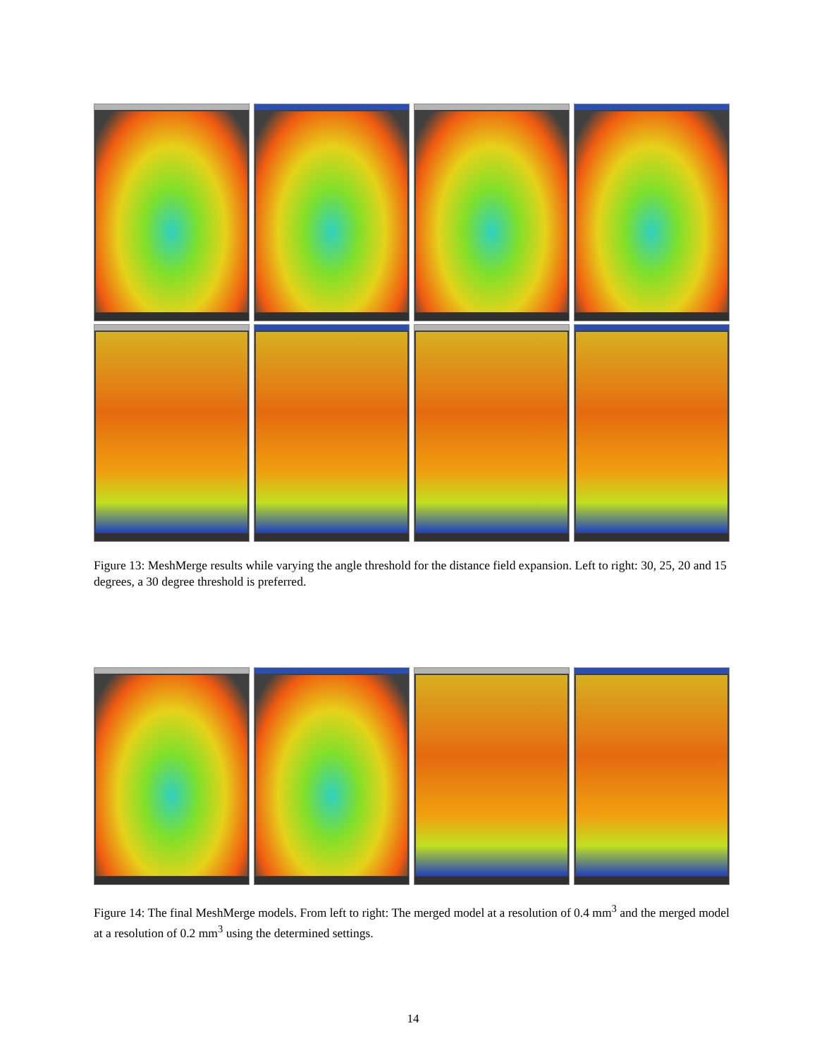Figure 13: MeshMerge results while varying the angle threshold for the distance field expansion. Left to right: 30, 25, 20 and 15 degrees, a 30 degree threshold is preferred.
Figure 14: The final MeshMerge models. From left to right: The merged model at a resolution of 0.4 mm<sup>3</sup> and the merged model at a resolution of 0.2 mm<sup>3</sup> using the determined settings.
14